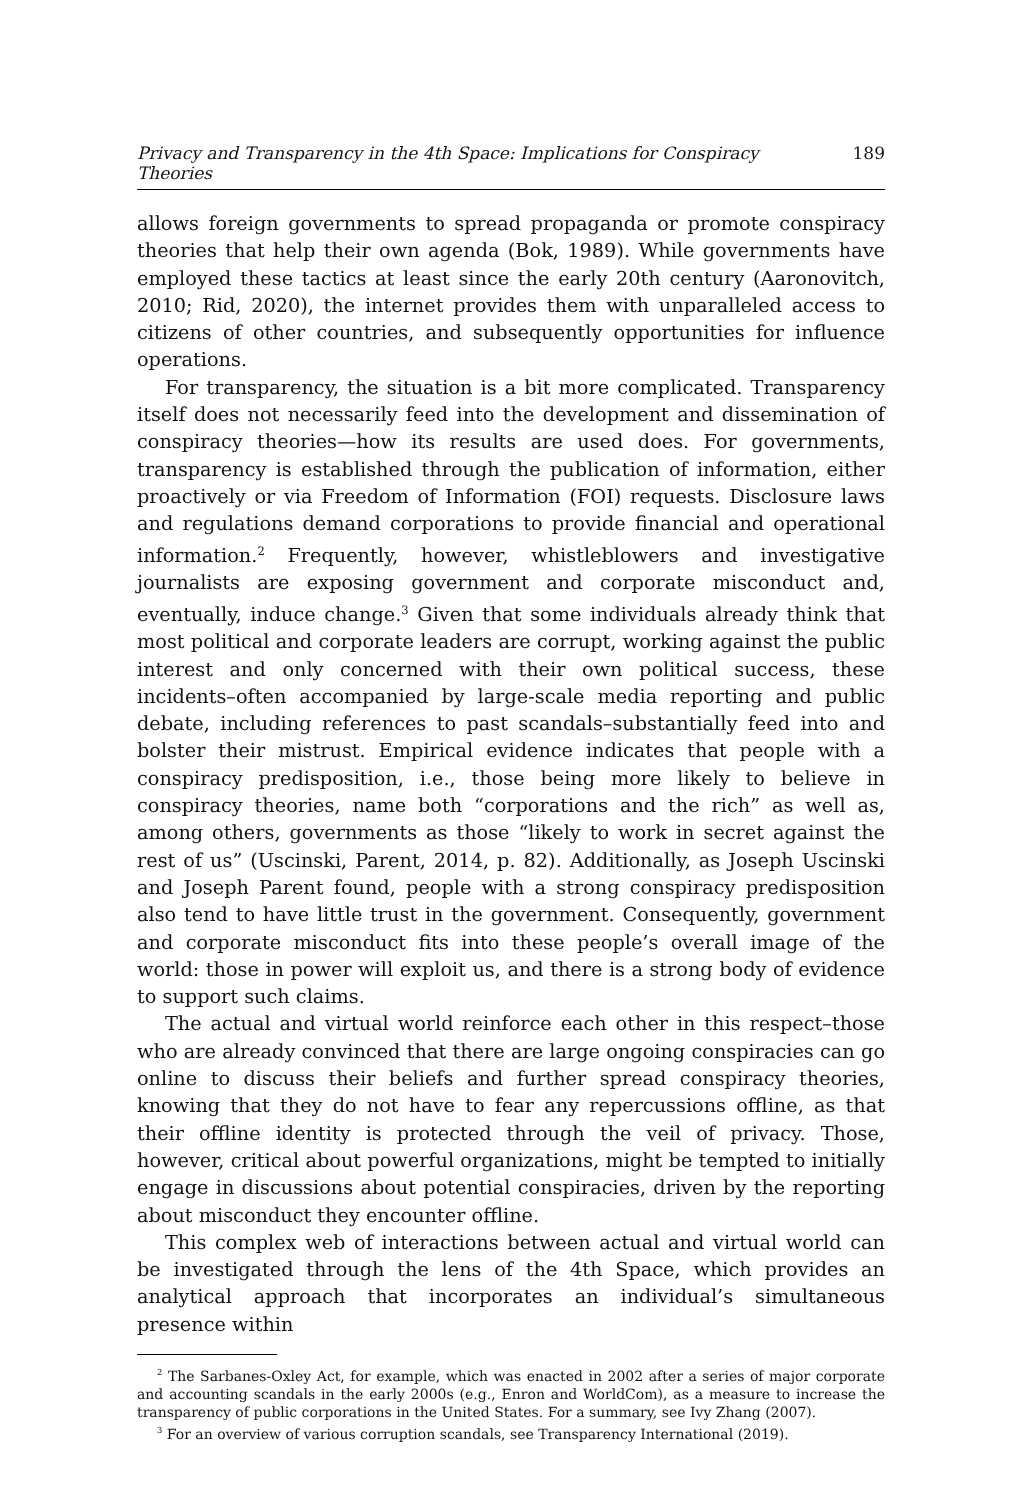Privacy and Transparency in the 4th Space: Implications for Conspiracy Theories 189
allows foreign governments to spread propaganda or promote conspiracy theories that help their own agenda (Bok, 1989). While governments have employed these tactics at least since the early 20th century (Aaronovitch, 2010; Rid, 2020), the internet provides them with unparalleled access to citizens of other countries, and subsequently opportunities for influence operations.
For transparency, the situation is a bit more complicated. Transparency itself does not necessarily feed into the development and dissemination of conspiracy theories—how its results are used does. For governments, transparency is established through the publication of information, either proactively or via Freedom of Information (FOI) requests. Disclosure laws and regulations demand corporations to provide financial and operational information.<sup>2</sup> Frequently, however, whistleblowers and investigative journalists are exposing government and corporate misconduct and, eventually, induce change.<sup>3</sup> Given that some individuals already think that most political and corporate leaders are corrupt, working against the public interest and only concerned with their own political success, these incidents–often accompanied by large-scale media reporting and public debate, including references to past scandals–substantially feed into and bolster their mistrust. Empirical evidence indicates that people with a conspiracy predisposition, i.e., those being more likely to believe in conspiracy theories, name both “corporations and the rich” as well as, among others, governments as those “likely to work in secret against the rest of us” (Uscinski, Parent, 2014, p. 82). Additionally, as Joseph Uscinski and Joseph Parent found, people with a strong conspiracy predisposition also tend to have little trust in the government. Consequently, government and corporate misconduct fits into these people’s overall image of the world: those in power will exploit us, and there is a strong body of evidence to support such claims.
The actual and virtual world reinforce each other in this respect–those who are already convinced that there are large ongoing conspiracies can go online to discuss their beliefs and further spread conspiracy theories, knowing that they do not have to fear any repercussions offline, as that their offline identity is protected through the veil of privacy. Those, however, critical about powerful organizations, might be tempted to initially engage in discussions about potential conspiracies, driven by the reporting about misconduct they encounter offline.
This complex web of interactions between actual and virtual world can be investigated through the lens of the 4th Space, which provides an analytical approach that incorporates an individual’s simultaneous presence within
<sup>2</sup> The Sarbanes-Oxley Act, for example, which was enacted in 2002 after a series of major corporate and accounting scandals in the early 2000s (e.g., Enron and WorldCom), as a measure to increase the transparency of public corporations in the United States. For a summary, see Ivy Zhang (2007).
<sup>3</sup> For an overview of various corruption scandals, see Transparency International (2019).